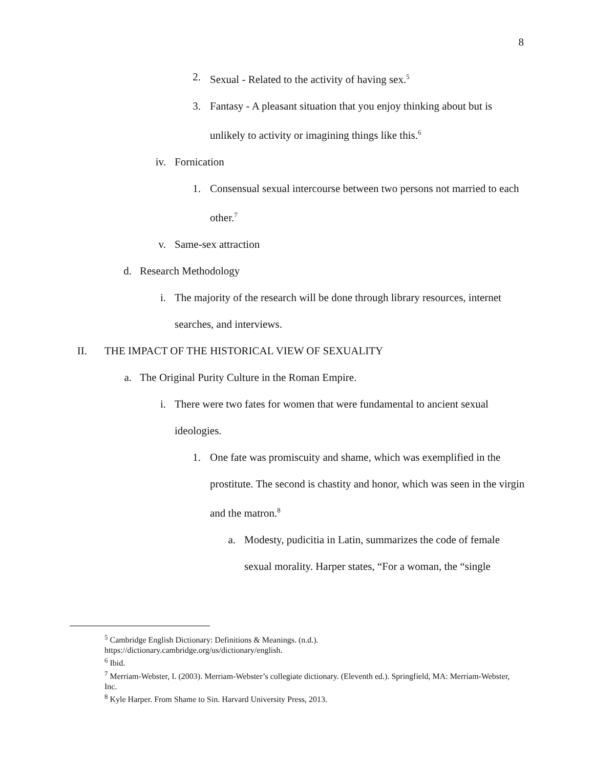8
2. Sexual - Related to the activity of having sex.<sup>5</sup>
3. Fantasy - A pleasant situation that you enjoy thinking about but is unlikely to activity or imagining things like this.<sup>6</sup>
iv. Fornication
1. Consensual sexual intercourse between two persons not married to each other.<sup>7</sup>
v. Same-sex attraction
d. Research Methodology
i. The majority of the research will be done through library resources, internet searches, and interviews.
II. THE IMPACT OF THE HISTORICAL VIEW OF SEXUALITY
a. The Original Purity Culture in the Roman Empire.
i. There were two fates for women that were fundamental to ancient sexual ideologies.
1. One fate was promiscuity and shame, which was exemplified in the prostitute. The second is chastity and honor, which was seen in the virgin and the matron.<sup>8</sup>
a. Modesty, pudicitia in Latin, summarizes the code of female sexual morality. Harper states, “For a woman, the “single
<sup>5</sup> Cambridge English Dictionary: Definitions & Meanings. (n.d.).
https://dictionary.cambridge.org/us/dictionary/english.
<sup>6</sup> Ibid.
<sup>7</sup> Merriam-Webster, I. (2003). Merriam-Webster’s collegiate dictionary. (Eleventh ed.). Springfield, MA: Merriam-Webster, Inc.
<sup>8</sup> Kyle Harper. From Shame to Sin. Harvard University Press, 2013.